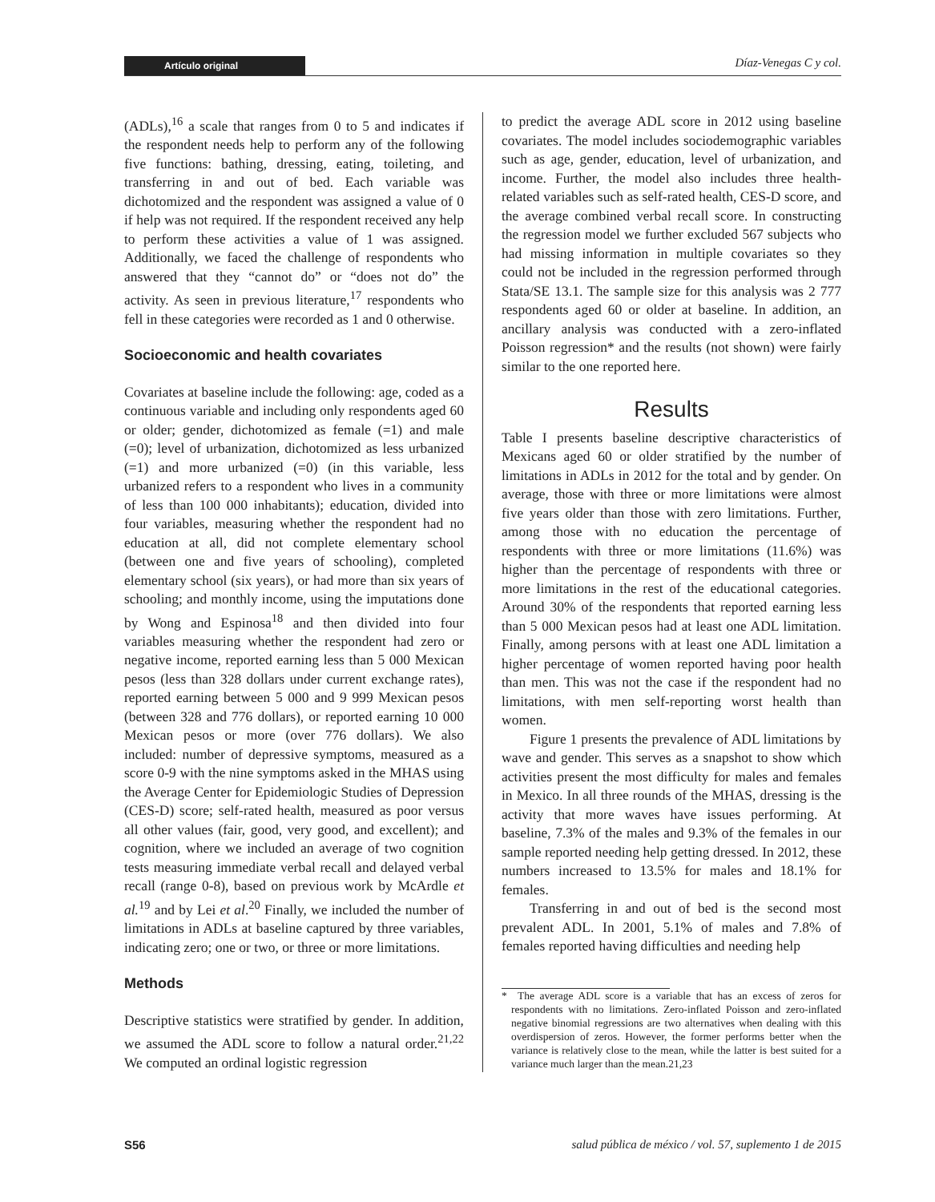Artículo original
Díaz-Venegas C y col.
(ADLs),<sup>16</sup> a scale that ranges from 0 to 5 and indicates if the respondent needs help to perform any of the following five functions: bathing, dressing, eating, toileting, and transferring in and out of bed. Each variable was dichotomized and the respondent was assigned a value of 0 if help was not required. If the respondent received any help to perform these activities a value of 1 was assigned. Additionally, we faced the challenge of respondents who answered that they “cannot do” or “does not do” the activity. As seen in previous literature,<sup>17</sup> respondents who fell in these categories were recorded as 1 and 0 otherwise.
Socioeconomic and health covariates
Covariates at baseline include the following: age, coded as a continuous variable and including only respondents aged 60 or older; gender, dichotomized as female (=1) and male (=0); level of urbanization, dichotomized as less urbanized (=1) and more urbanized (=0) (in this variable, less urbanized refers to a respondent who lives in a community of less than 100 000 inhabitants); education, divided into four variables, measuring whether the respondent had no education at all, did not complete elementary school (between one and five years of schooling), completed elementary school (six years), or had more than six years of schooling; and monthly income, using the imputations done by Wong and Espinosa<sup>18</sup> and then divided into four variables measuring whether the respondent had zero or negative income, reported earning less than 5 000 Mexican pesos (less than 328 dollars under current exchange rates), reported earning between 5 000 and 9 999 Mexican pesos (between 328 and 776 dollars), or reported earning 10 000 Mexican pesos or more (over 776 dollars). We also included: number of depressive symptoms, measured as a score 0-9 with the nine symptoms asked in the MHAS using the Average Center for Epidemiologic Studies of Depression (CES-D) score; self-rated health, measured as poor versus all other values (fair, good, very good, and excellent); and cognition, where we included an average of two cognition tests measuring immediate verbal recall and delayed verbal recall (range 0-8), based on previous work by McArdle et al.<sup>19</sup> and by Lei et al.<sup>20</sup> Finally, we included the number of limitations in ADLs at baseline captured by three variables, indicating zero; one or two, or three or more limitations.
Methods
Descriptive statistics were stratified by gender. In addition, we assumed the ADL score to follow a natural order.<sup>21,22</sup> We computed an ordinal logistic regression
to predict the average ADL score in 2012 using baseline covariates. The model includes sociodemographic variables such as age, gender, education, level of urbanization, and income. Further, the model also includes three health-related variables such as self-rated health, CES-D score, and the average combined verbal recall score. In constructing the regression model we further excluded 567 subjects who had missing information in multiple covariates so they could not be included in the regression performed through Stata/SE 13.1. The sample size for this analysis was 2 777 respondents aged 60 or older at baseline. In addition, an ancillary analysis was conducted with a zero-inflated Poisson regression* and the results (not shown) were fairly similar to the one reported here.
Results
Table I presents baseline descriptive characteristics of Mexicans aged 60 or older stratified by the number of limitations in ADLs in 2012 for the total and by gender. On average, those with three or more limitations were almost five years older than those with zero limitations. Further, among those with no education the percentage of respondents with three or more limitations (11.6%) was higher than the percentage of respondents with three or more limitations in the rest of the educational categories. Around 30% of the respondents that reported earning less than 5 000 Mexican pesos had at least one ADL limitation. Finally, among persons with at least one ADL limitation a higher percentage of women reported having poor health than men. This was not the case if the respondent had no limitations, with men self-reporting worst health than women.
Figure 1 presents the prevalence of ADL limitations by wave and gender. This serves as a snapshot to show which activities present the most difficulty for males and females in Mexico. In all three rounds of the MHAS, dressing is the activity that more waves have issues performing. At baseline, 7.3% of the males and 9.3% of the females in our sample reported needing help getting dressed. In 2012, these numbers increased to 13.5% for males and 18.1% for females.
Transferring in and out of bed is the second most prevalent ADL. In 2001, 5.1% of males and 7.8% of females reported having difficulties and needing help
* The average ADL score is a variable that has an excess of zeros for respondents with no limitations. Zero-inflated Poisson and zero-inflated negative binomial regressions are two alternatives when dealing with this overdispersion of zeros. However, the former performs better when the variance is relatively close to the mean, while the latter is best suited for a variance much larger than the mean.21,23
S56 salud pública de méxico / vol. 57, suplemento 1 de 2015